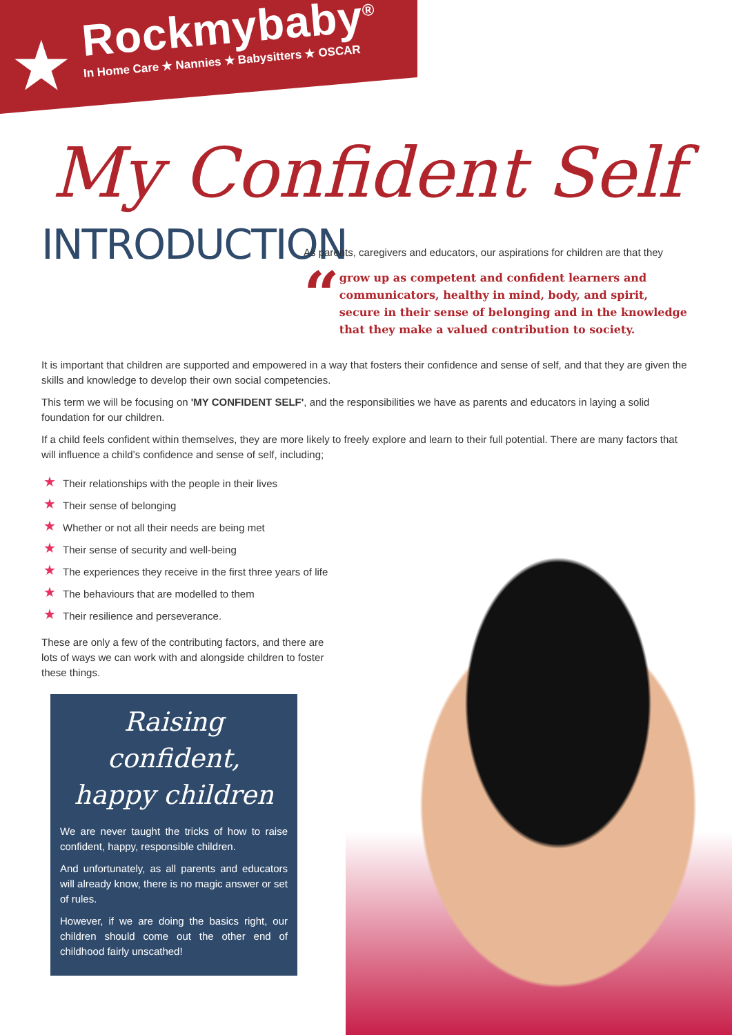★
Rockmybaby<sup>®</sup>
In Home Care ★ Nannies ★ Babysitters ★ OSCAR
My Confident Self
INTRODUCTION
As parents, caregivers and educators, our aspirations for children are that they
“
grow up as competent and confident learners and communicators, healthy in mind, body, and spirit, secure in their sense of belonging and in the knowledge that they make a valued contribution to society.
It is important that children are supported and empowered in a way that fosters their confidence and sense of self, and that they are given the skills and knowledge to develop their own social competencies.
This term we will be focusing on 'MY CONFIDENT SELF', and the responsibilities we have as parents and educators in laying a solid foundation for our children.
If a child feels confident within themselves, they are more likely to freely explore and learn to their full potential. There are many factors that will influence a child’s confidence and sense of self, including;
★ Their relationships with the people in their lives
★ Their sense of belonging
★ Whether or not all their needs are being met
★ Their sense of security and well-being
★ The experiences they receive in the first three years of life
★ The behaviours that are modelled to them
★ Their resilience and perseverance.
These are only a few of the contributing factors, and there are lots of ways we can work with and alongside children to foster these things.
Raising confident,
happy children
We are never taught the tricks of how to raise confident, happy, responsible children.
And unfortunately, as all parents and educators will already know, there is no magic answer or set of rules.
However, if we are doing the basics right, our children should come out the other end of childhood fairly unscathed!